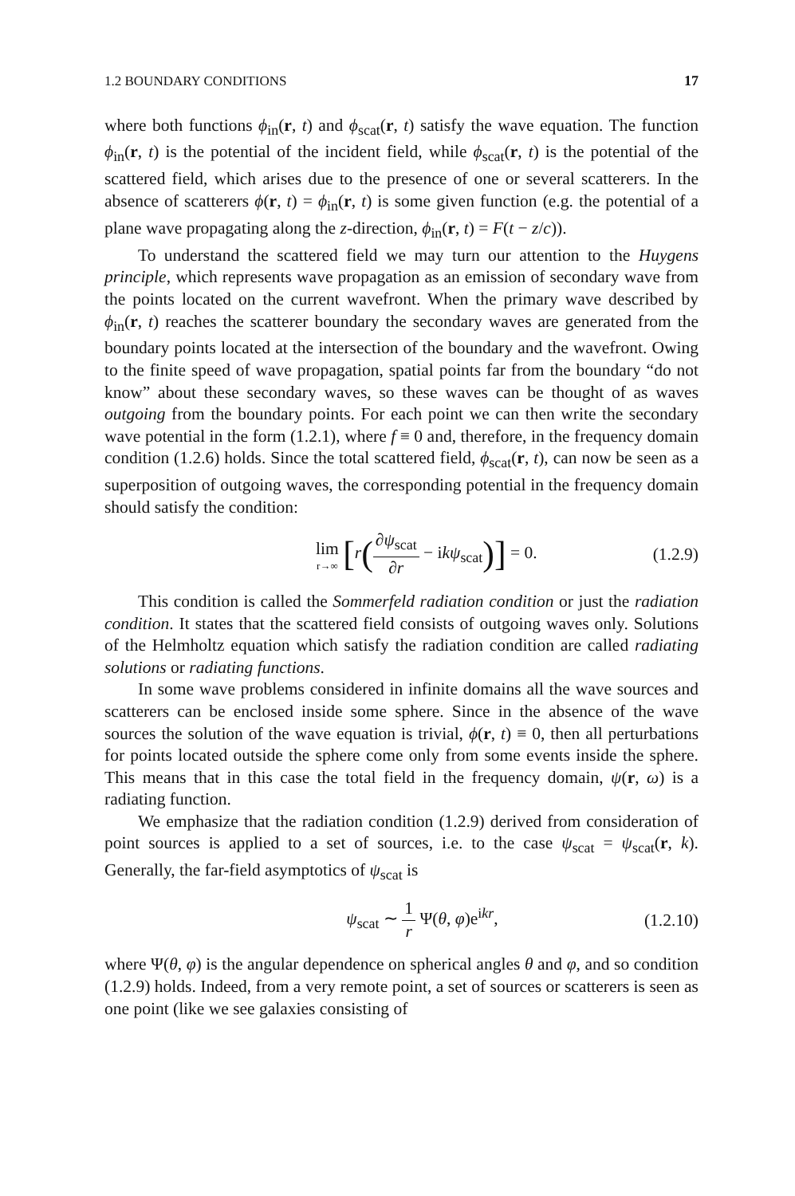1.2 BOUNDARY CONDITIONS 17
where both functions ϕ<sub>in</sub>(r, t) and ϕ<sub>scat</sub>(r, t) satisfy the wave equation. The function ϕ<sub>in</sub>(r, t) is the potential of the incident field, while ϕ<sub>scat</sub>(r, t) is the potential of the scattered field, which arises due to the presence of one or several scatterers. In the absence of scatterers ϕ(r, t) = ϕ<sub>in</sub>(r, t) is some given function (e.g. the potential of a plane wave propagating along the z-direction, ϕ<sub>in</sub>(r, t) = F(t − z/c)).
To understand the scattered field we may turn our attention to the Huygens principle, which represents wave propagation as an emission of secondary wave from the points located on the current wavefront. When the primary wave described by ϕ<sub>in</sub>(r, t) reaches the scatterer boundary the secondary waves are generated from the boundary points located at the intersection of the boundary and the wavefront. Owing to the finite speed of wave propagation, spatial points far from the boundary “do not know” about these secondary waves, so these waves can be thought of as waves outgoing from the boundary points. For each point we can then write the secondary wave potential in the form (1.2.1), where f ≡ 0 and, therefore, in the frequency domain condition (1.2.6) holds. Since the total scattered field, ϕ<sub>scat</sub>(r, t), can now be seen as a superposition of outgoing waves, the corresponding potential in the frequency domain should satisfy the condition:
lim r→∞ [r(∂ψ<sub>scat</sub> ∂r − ikψ<sub>scat</sub>)] = 0.
(1.2.9)
This condition is called the Sommerfeld radiation condition or just the radiation condition. It states that the scattered field consists of outgoing waves only. Solutions of the Helmholtz equation which satisfy the radiation condition are called radiating solutions or radiating functions.
In some wave problems considered in infinite domains all the wave sources and scatterers can be enclosed inside some sphere. Since in the absence of the wave sources the solution of the wave equation is trivial, ϕ(r, t) ≡ 0, then all perturbations for points located outside the sphere come only from some events inside the sphere. This means that in this case the total field in the frequency domain, ψ(r, ω) is a radiating function.
We emphasize that the radiation condition (1.2.9) derived from consideration of point sources is applied to a set of sources, i.e. to the case ψ<sub>scat</sub> = ψ<sub>scat</sub>(r, k). Generally, the far-field asymptotics of ψ<sub>scat</sub> is
ψ<sub>scat</sub> ∼ 1 r Ψ(θ, φ)e<sup>ikr</sup>, (1.2.10)
where Ψ(θ, φ) is the angular dependence on spherical angles θ and φ, and so condition (1.2.9) holds. Indeed, from a very remote point, a set of sources or scatterers is seen as one point (like we see galaxies consisting of